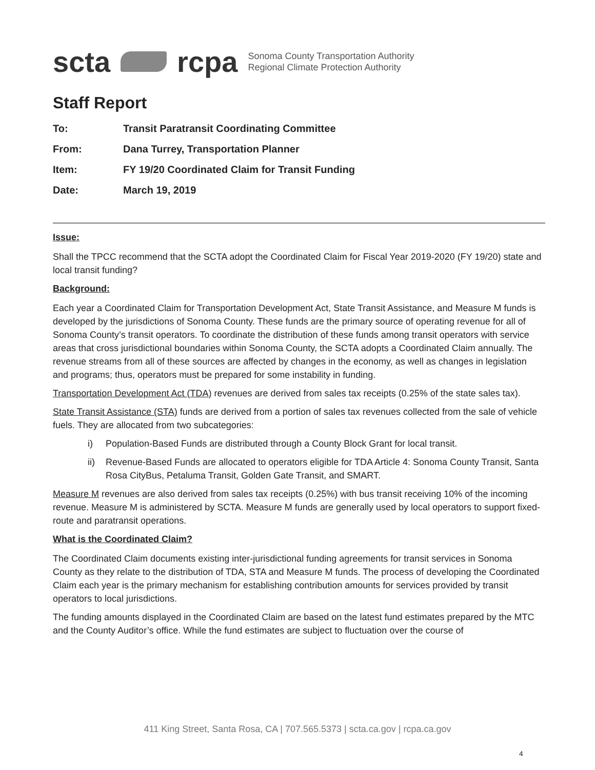scta rcpa
Sonoma County Transportation Authority
Regional Climate Protection Authority
Staff Report
To: Transit Paratransit Coordinating Committee
From: Dana Turrey, Transportation Planner
Item: FY 19/20 Coordinated Claim for Transit Funding
Date: March 19, 2019
Issue:
Shall the TPCC recommend that the SCTA adopt the Coordinated Claim for Fiscal Year 2019-2020 (FY 19/20) state and local transit funding?
Background:
Each year a Coordinated Claim for Transportation Development Act, State Transit Assistance, and Measure M funds is developed by the jurisdictions of Sonoma County. These funds are the primary source of operating revenue for all of Sonoma County’s transit operators. To coordinate the distribution of these funds among transit operators with service areas that cross jurisdictional boundaries within Sonoma County, the SCTA adopts a Coordinated Claim annually. The revenue streams from all of these sources are affected by changes in the economy, as well as changes in legislation and programs; thus, operators must be prepared for some instability in funding.
Transportation Development Act (TDA) revenues are derived from sales tax receipts (0.25% of the state sales tax).
State Transit Assistance (STA) funds are derived from a portion of sales tax revenues collected from the sale of vehicle fuels. They are allocated from two subcategories:
i) Population-Based Funds are distributed through a County Block Grant for local transit.
ii) Revenue-Based Funds are allocated to operators eligible for TDA Article 4: Sonoma County Transit, Santa Rosa CityBus, Petaluma Transit, Golden Gate Transit, and SMART.
Measure M revenues are also derived from sales tax receipts (0.25%) with bus transit receiving 10% of the incoming revenue. Measure M is administered by SCTA. Measure M funds are generally used by local operators to support fixed-route and paratransit operations.
What is the Coordinated Claim?
The Coordinated Claim documents existing inter-jurisdictional funding agreements for transit services in Sonoma County as they relate to the distribution of TDA, STA and Measure M funds. The process of developing the Coordinated Claim each year is the primary mechanism for establishing contribution amounts for services provided by transit operators to local jurisdictions.
The funding amounts displayed in the Coordinated Claim are based on the latest fund estimates prepared by the MTC and the County Auditor’s office. While the fund estimates are subject to fluctuation over the course of
411 King Street, Santa Rosa, CA | 707.565.5373 | scta.ca.gov | rcpa.ca.gov
4